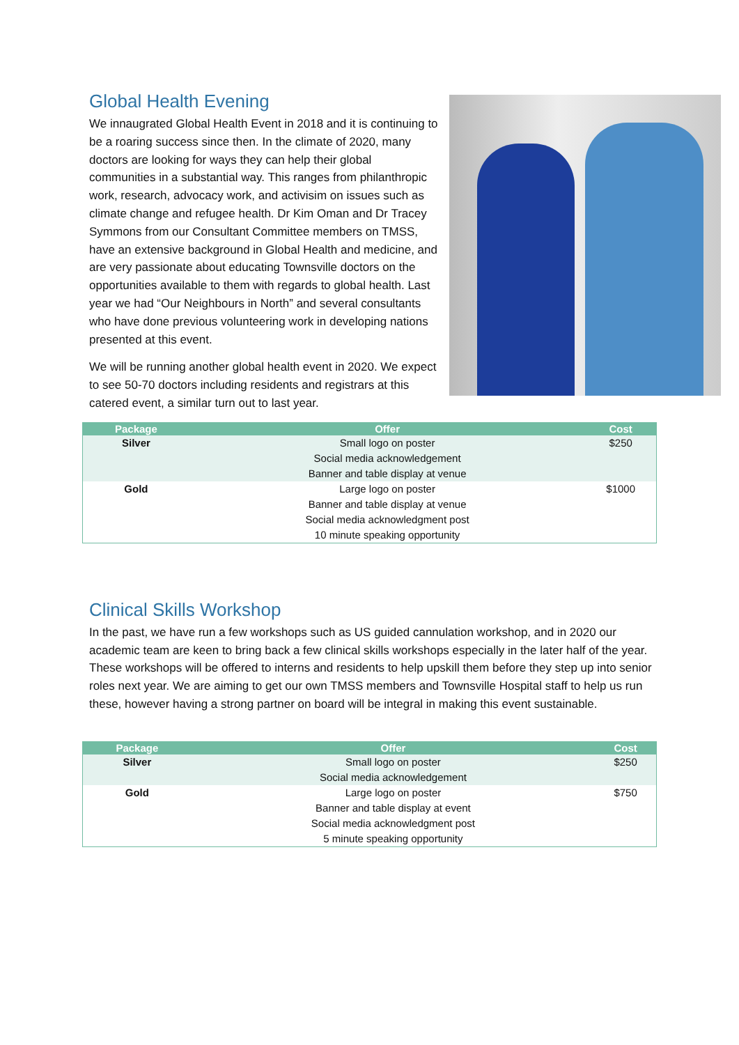Global Health Evening
We innaugrated Global Health Event in 2018 and it is continuing to be a roaring success since then. In the climate of 2020, many doctors are looking for ways they can help their global communities in a substantial way. This ranges from philanthropic work, research, advocacy work, and activisim on issues such as climate change and refugee health. Dr Kim Oman and Dr Tracey Symmons from our Consultant Committee members on TMSS, have an extensive background in Global Health and medicine, and are very passionate about educating Townsville doctors on the opportunities available to them with regards to global health. Last year we had “Our Neighbours in North” and several consultants who have done previous volunteering work in developing nations presented at this event.
We will be running another global health event in 2020. We expect to see 50-70 doctors including residents and registrars at this catered event, a similar turn out to last year.
| Package | Offer | Cost |
| --- | --- | --- |
| Silver | Small logo on poster Social media acknowledgement Banner and table display at venue | $250 |
| Gold | Large logo on poster Banner and table display at venue Social media acknowledgment post 10 minute speaking opportunity | $1000 |
Clinical Skills Workshop
In the past, we have run a few workshops such as US guided cannulation workshop, and in 2020 our academic team are keen to bring back a few clinical skills workshops especially in the later half of the year. These workshops will be offered to interns and residents to help upskill them before they step up into senior roles next year. We are aiming to get our own TMSS members and Townsville Hospital staff to help us run these, however having a strong partner on board will be integral in making this event sustainable.
| Package | Offer | Cost |
| --- | --- | --- |
| Silver | Small logo on poster Social media acknowledgement | $250 |
| Gold | Large logo on poster Banner and table display at event Social media acknowledgment post 5 minute speaking opportunity | $750 |